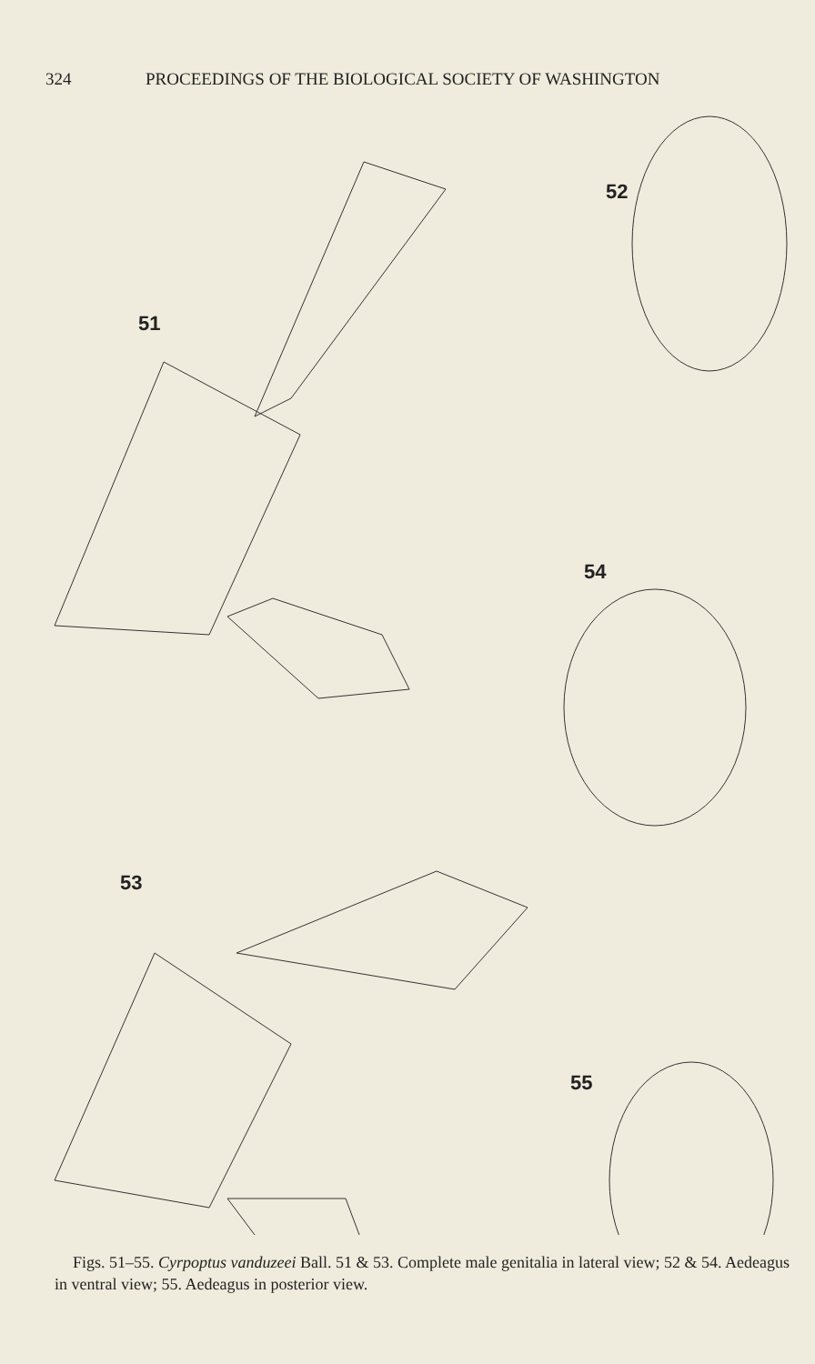324 PROCEEDINGS OF THE BIOLOGICAL SOCIETY OF WASHINGTON
51
52
54
53
55
Figs. 51–55. Cyrpoptus vanduzeei Ball. 51 & 53. Complete male genitalia in lateral view; 52 & 54. Aedeagus in ventral view; 55. Aedeagus in posterior view.